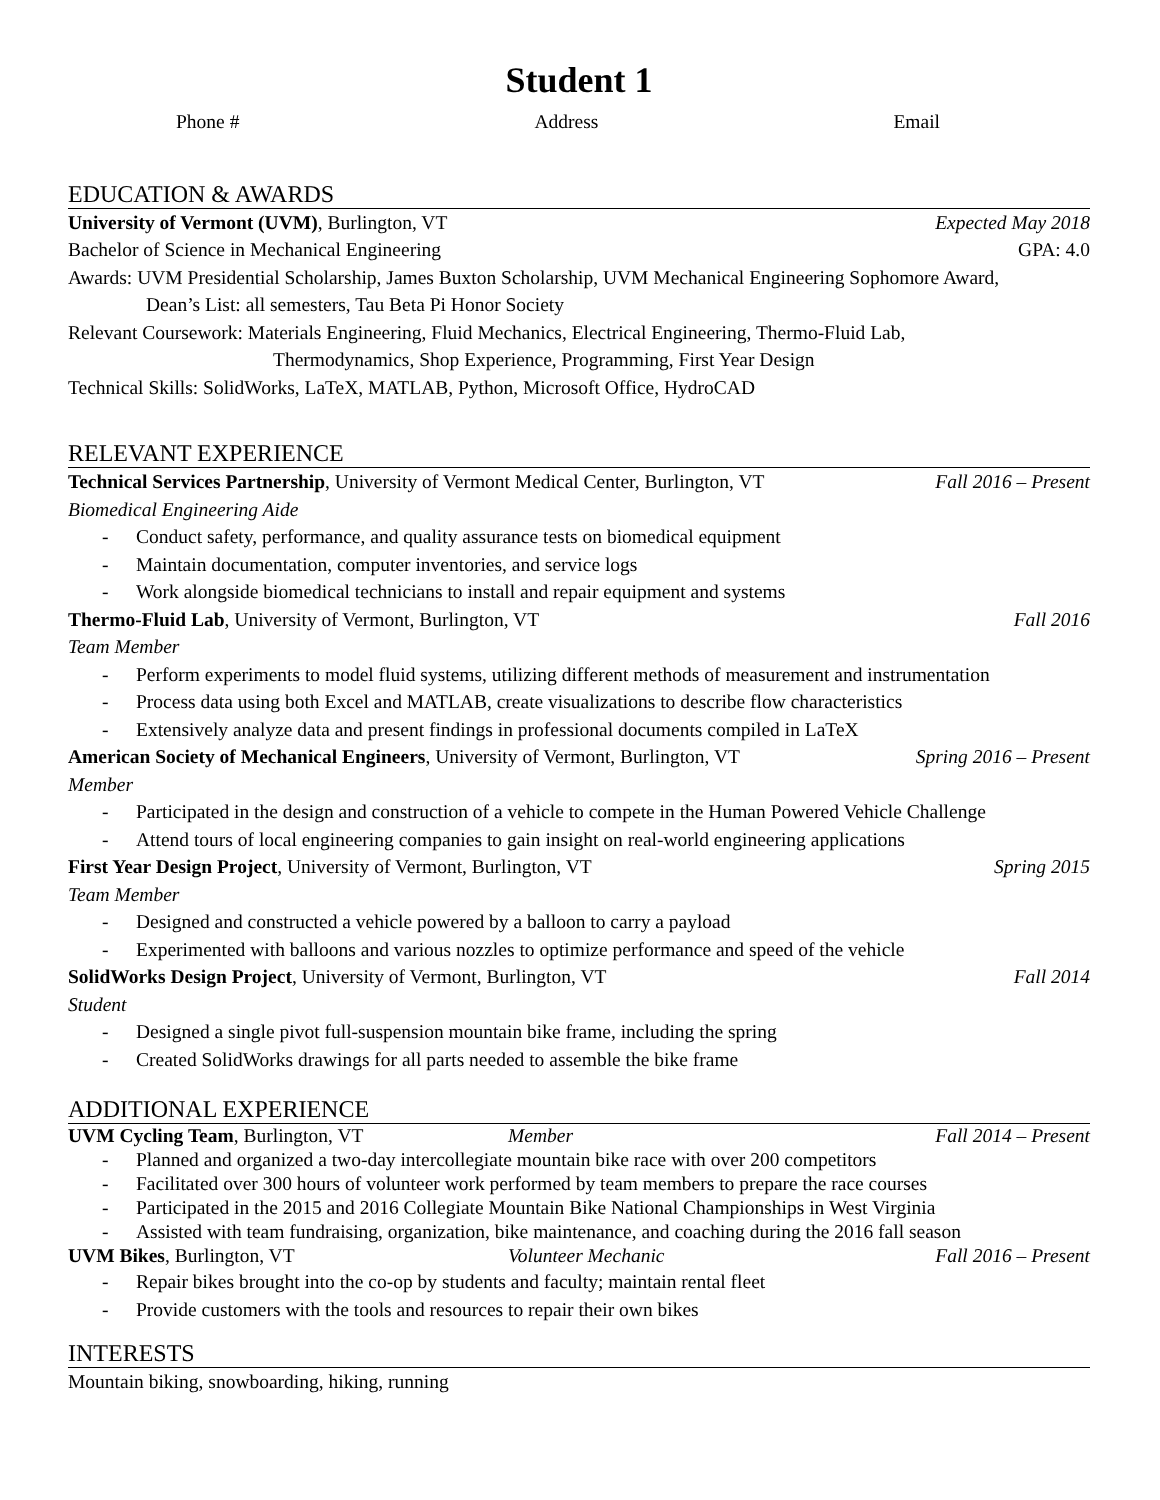Student 1
Phone # Address Email
EDUCATION & AWARDS
University of Vermont (UVM), Burlington, VT Expected May 2018
Bachelor of Science in Mechanical Engineering GPA: 4.0
Awards: UVM Presidential Scholarship, James Buxton Scholarship, UVM Mechanical Engineering Sophomore Award,
Dean’s List: all semesters, Tau Beta Pi Honor Society
Relevant Coursework: Materials Engineering, Fluid Mechanics, Electrical Engineering, Thermo-Fluid Lab,
Thermodynamics, Shop Experience, Programming, First Year Design
Technical Skills: SolidWorks, LaTeX, MATLAB, Python, Microsoft Office, HydroCAD
RELEVANT EXPERIENCE
Technical Services Partnership, University of Vermont Medical Center, Burlington, VT Fall 2016 – Present
Biomedical Engineering Aide
- Conduct safety, performance, and quality assurance tests on biomedical equipment
- Maintain documentation, computer inventories, and service logs
- Work alongside biomedical technicians to install and repair equipment and systems
Thermo-Fluid Lab, University of Vermont, Burlington, VT Fall 2016
Team Member
- Perform experiments to model fluid systems, utilizing different methods of measurement and instrumentation
- Process data using both Excel and MATLAB, create visualizations to describe flow characteristics
- Extensively analyze data and present findings in professional documents compiled in LaTeX
American Society of Mechanical Engineers, University of Vermont, Burlington, VT Spring 2016 – Present
Member
- Participated in the design and construction of a vehicle to compete in the Human Powered Vehicle Challenge
- Attend tours of local engineering companies to gain insight on real-world engineering applications
First Year Design Project, University of Vermont, Burlington, VT Spring 2015
Team Member
- Designed and constructed a vehicle powered by a balloon to carry a payload
- Experimented with balloons and various nozzles to optimize performance and speed of the vehicle
SolidWorks Design Project, University of Vermont, Burlington, VT Fall 2014
Student
- Designed a single pivot full-suspension mountain bike frame, including the spring
- Created SolidWorks drawings for all parts needed to assemble the bike frame
ADDITIONAL EXPERIENCE
UVM Cycling Team, Burlington, VT Member Fall 2014 – Present
- Planned and organized a two-day intercollegiate mountain bike race with over 200 competitors
- Facilitated over 300 hours of volunteer work performed by team members to prepare the race courses
- Participated in the 2015 and 2016 Collegiate Mountain Bike National Championships in West Virginia
- Assisted with team fundraising, organization, bike maintenance, and coaching during the 2016 fall season
UVM Bikes, Burlington, VT Volunteer Mechanic Fall 2016 – Present
- Repair bikes brought into the co-op by students and faculty; maintain rental fleet
- Provide customers with the tools and resources to repair their own bikes
INTERESTS
Mountain biking, snowboarding, hiking, running